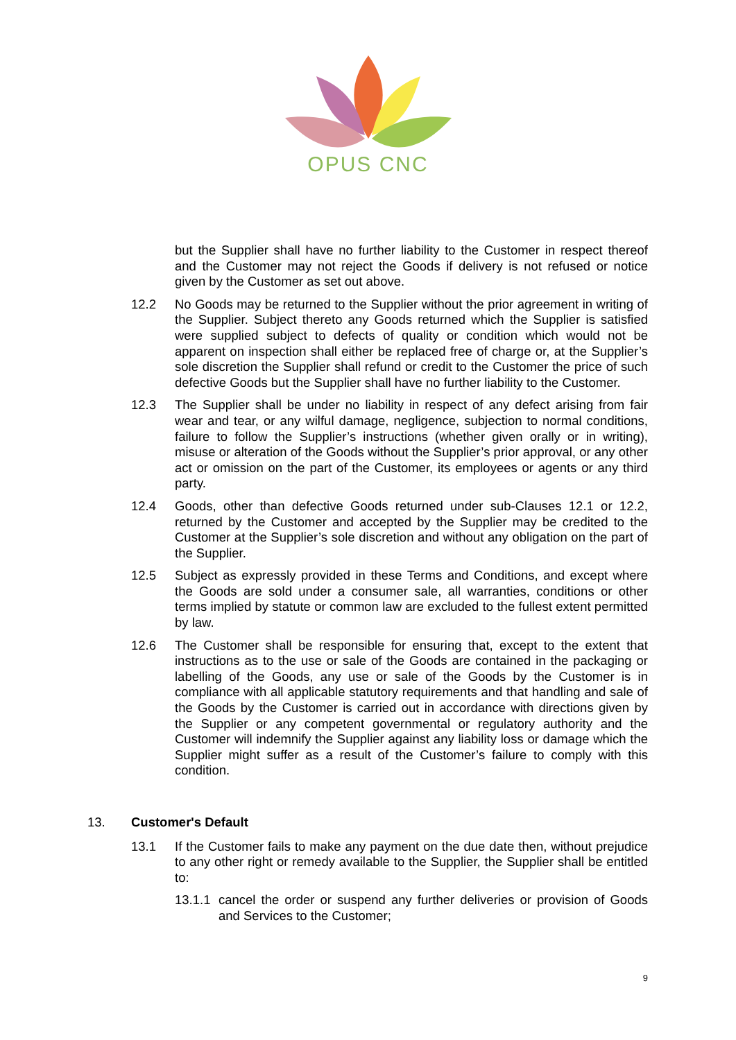OPUS CNC
but the Supplier shall have no further liability to the Customer in respect thereof and the Customer may not reject the Goods if delivery is not refused or notice given by the Customer as set out above.
12.2 No Goods may be returned to the Supplier without the prior agreement in writing of the Supplier. Subject thereto any Goods returned which the Supplier is satisfied were supplied subject to defects of quality or condition which would not be apparent on inspection shall either be replaced free of charge or, at the Supplier’s sole discretion the Supplier shall refund or credit to the Customer the price of such defective Goods but the Supplier shall have no further liability to the Customer.
12.3 The Supplier shall be under no liability in respect of any defect arising from fair wear and tear, or any wilful damage, negligence, subjection to normal conditions, failure to follow the Supplier’s instructions (whether given orally or in writing), misuse or alteration of the Goods without the Supplier’s prior approval, or any other act or omission on the part of the Customer, its employees or agents or any third party.
12.4 Goods, other than defective Goods returned under sub-Clauses 12.1 or 12.2, returned by the Customer and accepted by the Supplier may be credited to the Customer at the Supplier’s sole discretion and without any obligation on the part of the Supplier.
12.5 Subject as expressly provided in these Terms and Conditions, and except where the Goods are sold under a consumer sale, all warranties, conditions or other terms implied by statute or common law are excluded to the fullest extent permitted by law.
12.6 The Customer shall be responsible for ensuring that, except to the extent that instructions as to the use or sale of the Goods are contained in the packaging or labelling of the Goods, any use or sale of the Goods by the Customer is in compliance with all applicable statutory requirements and that handling and sale of the Goods by the Customer is carried out in accordance with directions given by the Supplier or any competent governmental or regulatory authority and the Customer will indemnify the Supplier against any liability loss or damage which the Supplier might suffer as a result of the Customer’s failure to comply with this condition.
13. Customer's Default
13.1 If the Customer fails to make any payment on the due date then, without prejudice to any other right or remedy available to the Supplier, the Supplier shall be entitled to:
13.1.1
cancel the order or suspend any further deliveries or provision of Goods and Services to the Customer;
9